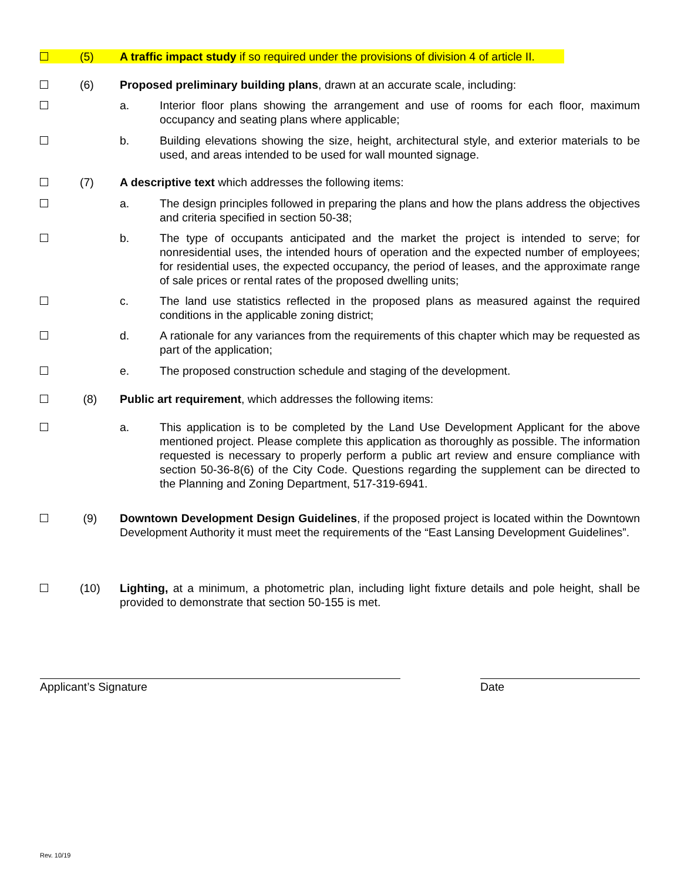(5) A traffic impact study if so required under the provisions of division 4 of article II.
(6) Proposed preliminary building plans, drawn at an accurate scale, including:
a. Interior floor plans showing the arrangement and use of rooms for each floor, maximum occupancy and seating plans where applicable;
b. Building elevations showing the size, height, architectural style, and exterior materials to be used, and areas intended to be used for wall mounted signage.
(7) A descriptive text which addresses the following items:
a. The design principles followed in preparing the plans and how the plans address the objectives and criteria specified in section 50-38;
b. The type of occupants anticipated and the market the project is intended to serve; for nonresidential uses, the intended hours of operation and the expected number of employees; for residential uses, the expected occupancy, the period of leases, and the approximate range of sale prices or rental rates of the proposed dwelling units;
c. The land use statistics reflected in the proposed plans as measured against the required conditions in the applicable zoning district;
d. A rationale for any variances from the requirements of this chapter which may be requested as part of the application;
e. The proposed construction schedule and staging of the development.
(8) Public art requirement, which addresses the following items:
a. This application is to be completed by the Land Use Development Applicant for the above mentioned project. Please complete this application as thoroughly as possible. The information requested is necessary to properly perform a public art review and ensure compliance with section 50-36-8(6) of the City Code. Questions regarding the supplement can be directed to the Planning and Zoning Department, 517-319-6941.
(9) Downtown Development Design Guidelines, if the proposed project is located within the Downtown Development Authority it must meet the requirements of the “East Lansing Development Guidelines”.
(10) Lighting, at a minimum, a photometric plan, including light fixture details and pole height, shall be provided to demonstrate that section 50-155 is met.
Applicant’s Signature Date
Rev. 10/19